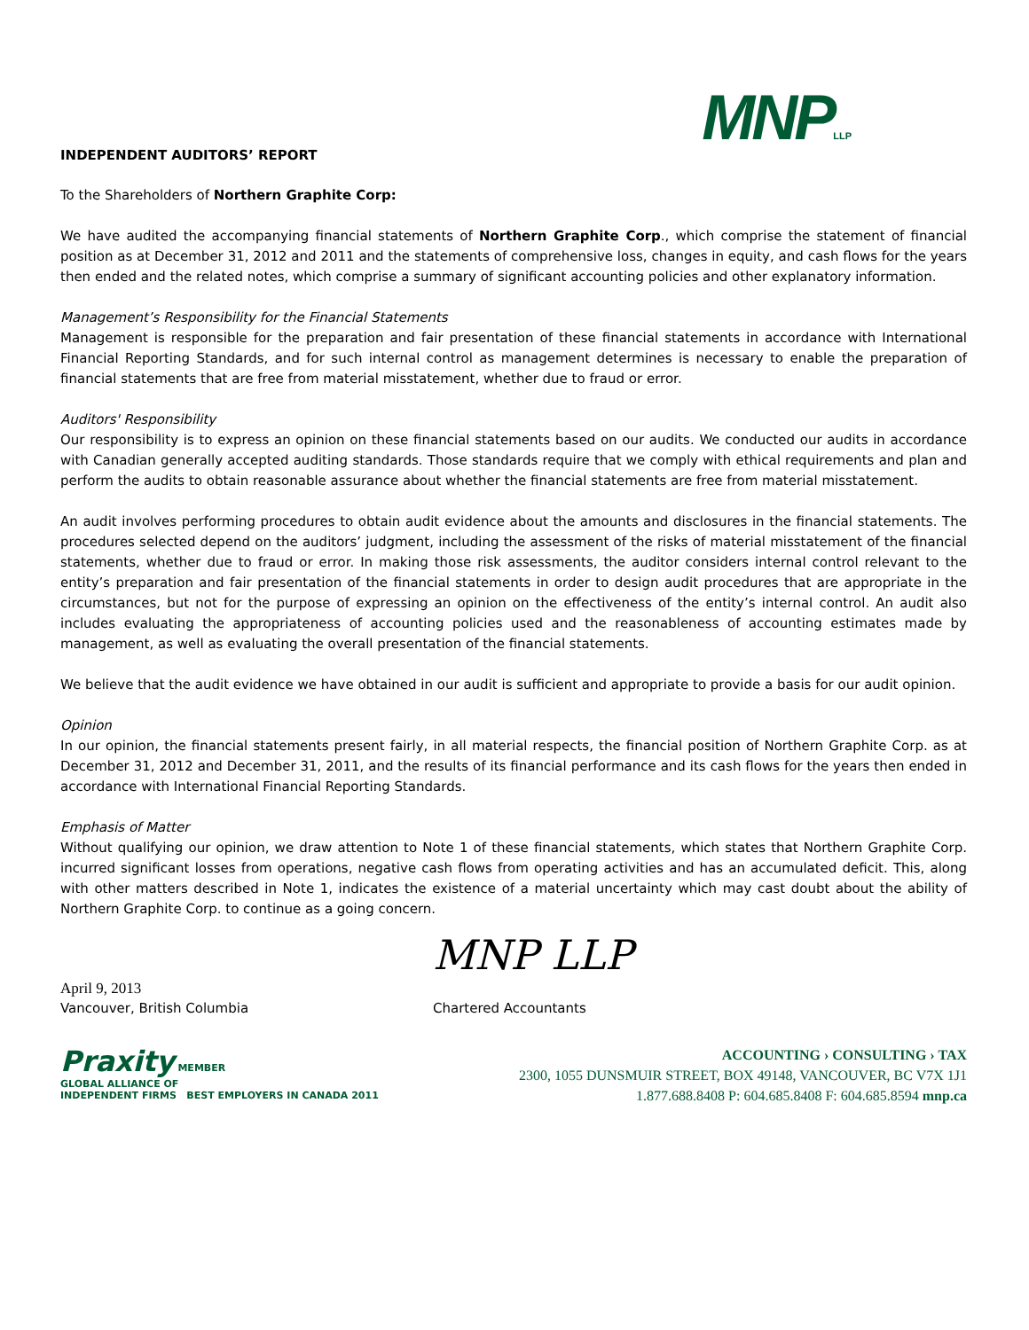MNPLLP
INDEPENDENT AUDITORS’ REPORT
To the Shareholders of Northern Graphite Corp:
We have audited the accompanying financial statements of Northern Graphite Corp., which comprise the statement of financial position as at December 31, 2012 and 2011 and the statements of comprehensive loss, changes in equity, and cash flows for the years then ended and the related notes, which comprise a summary of significant accounting policies and other explanatory information.
Management’s Responsibility for the Financial Statements
Management is responsible for the preparation and fair presentation of these financial statements in accordance with International Financial Reporting Standards, and for such internal control as management determines is necessary to enable the preparation of financial statements that are free from material misstatement, whether due to fraud or error.
Auditors' Responsibility
Our responsibility is to express an opinion on these financial statements based on our audits. We conducted our audits in accordance with Canadian generally accepted auditing standards. Those standards require that we comply with ethical requirements and plan and perform the audits to obtain reasonable assurance about whether the financial statements are free from material misstatement.
An audit involves performing procedures to obtain audit evidence about the amounts and disclosures in the financial statements. The procedures selected depend on the auditors’ judgment, including the assessment of the risks of material misstatement of the financial statements, whether due to fraud or error. In making those risk assessments, the auditor considers internal control relevant to the entity’s preparation and fair presentation of the financial statements in order to design audit procedures that are appropriate in the circumstances, but not for the purpose of expressing an opinion on the effectiveness of the entity’s internal control. An audit also includes evaluating the appropriateness of accounting policies used and the reasonableness of accounting estimates made by management, as well as evaluating the overall presentation of the financial statements.
We believe that the audit evidence we have obtained in our audit is sufficient and appropriate to provide a basis for our audit opinion.
Opinion
In our opinion, the financial statements present fairly, in all material respects, the financial position of Northern Graphite Corp. as at December 31, 2012 and December 31, 2011, and the results of its financial performance and its cash flows for the years then ended in accordance with International Financial Reporting Standards.
Emphasis of Matter
Without qualifying our opinion, we draw attention to Note 1 of these financial statements, which states that Northern Graphite Corp. incurred significant losses from operations, negative cash flows from operating activities and has an accumulated deficit. This, along with other matters described in Note 1, indicates the existence of a material uncertainty which may cast doubt about the ability of Northern Graphite Corp. to continue as a going concern.
MNP LLP
April 9, 2013
Vancouver, British Columbia
Chartered Accountants
Praxity MEMBER
GLOBAL ALLIANCE OF
INDEPENDENT FIRMS BEST EMPLOYERS IN CANADA 2011
ACCOUNTING › CONSULTING › TAX
2300, 1055 DUNSMUIR STREET, BOX 49148, VANCOUVER, BC V7X 1J1
1.877.688.8408 P: 604.685.8408 F: 604.685.8594 mnp.ca